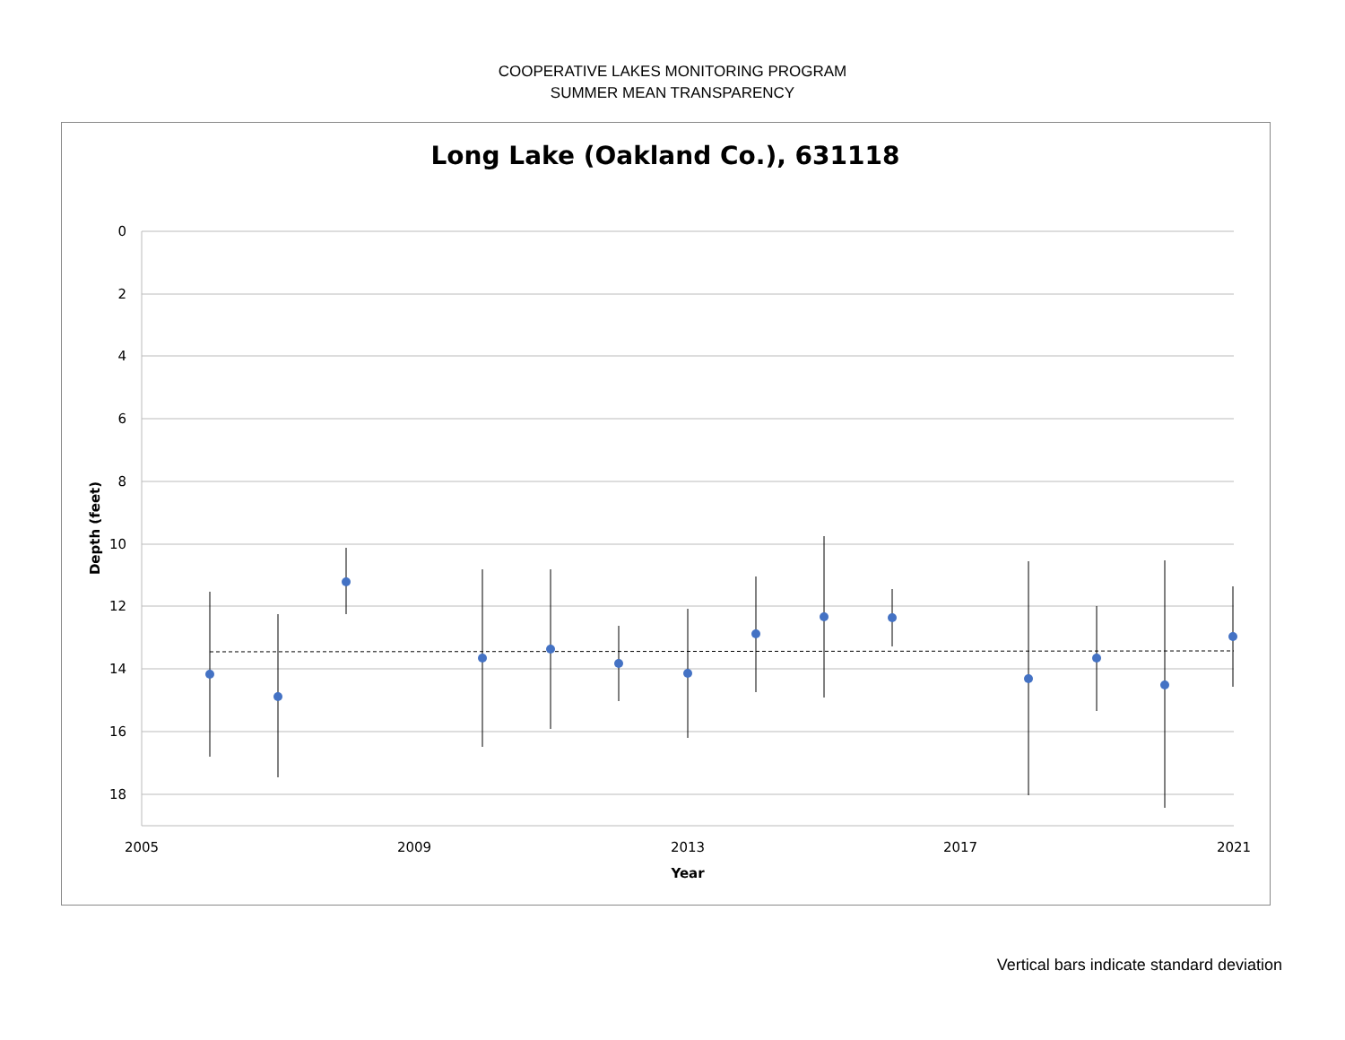COOPERATIVE LAKES MONITORING PROGRAM
SUMMER MEAN TRANSPARENCY
Long Lake (Oakland Co.), 631118
0
2
4
6
8
10
12
14
16
18
2005
2009
2013
2017
2021
Year
Depth (feet)
Vertical bars indicate standard deviation